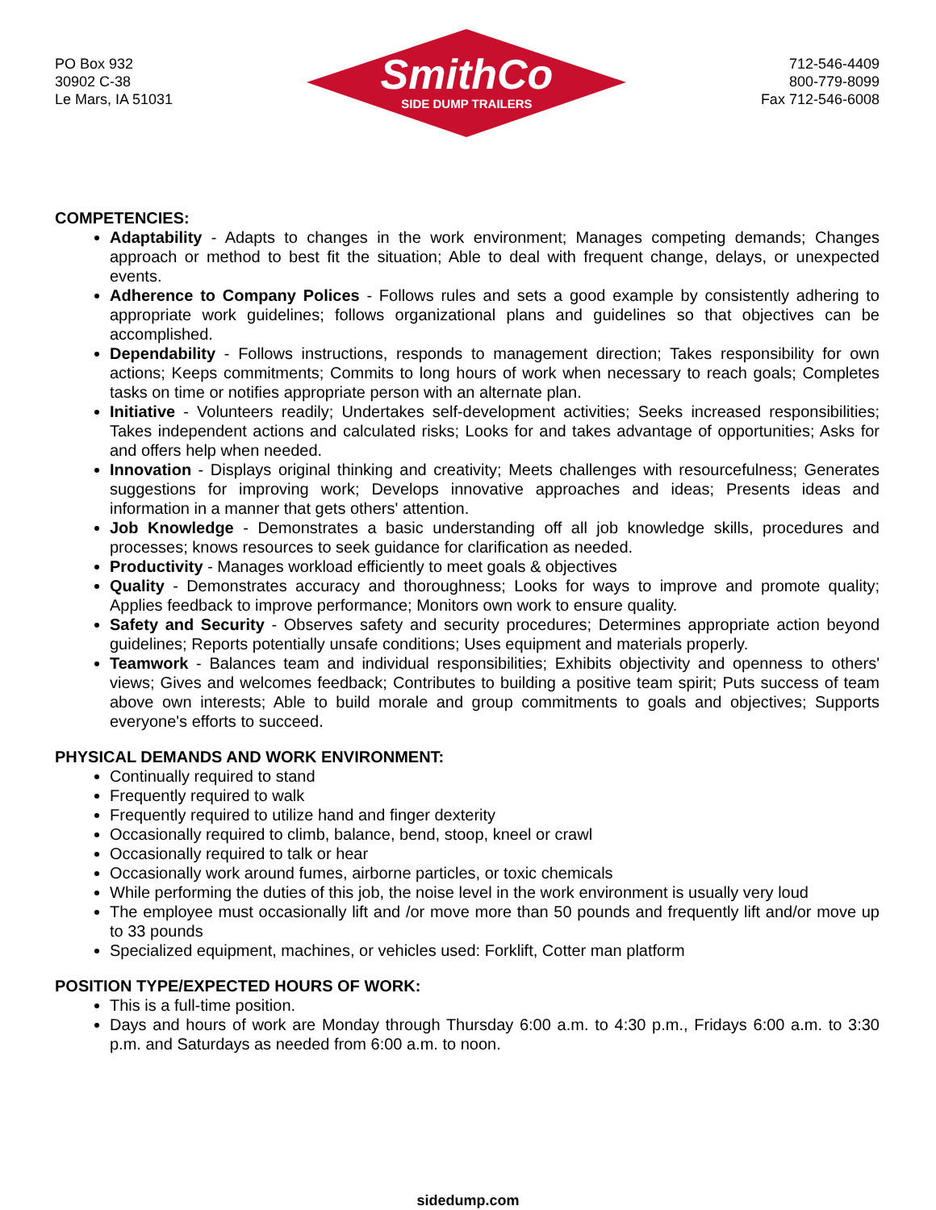PO Box 932
30902 C-38
Le Mars, IA 51031
SmithCo
SIDE DUMP TRAILERS
712-546-4409
800-779-8099
Fax 712-546-6008
COMPETENCIES:
Adaptability - Adapts to changes in the work environment; Manages competing demands; Changes approach or method to best fit the situation; Able to deal with frequent change, delays, or unexpected events.
Adherence to Company Polices - Follows rules and sets a good example by consistently adhering to appropriate work guidelines; follows organizational plans and guidelines so that objectives can be accomplished.
Dependability - Follows instructions, responds to management direction; Takes responsibility for own actions; Keeps commitments; Commits to long hours of work when necessary to reach goals; Completes tasks on time or notifies appropriate person with an alternate plan.
Initiative - Volunteers readily; Undertakes self-development activities; Seeks increased responsibilities; Takes independent actions and calculated risks; Looks for and takes advantage of opportunities; Asks for and offers help when needed.
Innovation - Displays original thinking and creativity; Meets challenges with resourcefulness; Generates suggestions for improving work; Develops innovative approaches and ideas; Presents ideas and information in a manner that gets others' attention.
Job Knowledge - Demonstrates a basic understanding off all job knowledge skills, procedures and processes; knows resources to seek guidance for clarification as needed.
Productivity - Manages workload efficiently to meet goals & objectives
Quality - Demonstrates accuracy and thoroughness; Looks for ways to improve and promote quality; Applies feedback to improve performance; Monitors own work to ensure quality.
Safety and Security - Observes safety and security procedures; Determines appropriate action beyond guidelines; Reports potentially unsafe conditions; Uses equipment and materials properly.
Teamwork - Balances team and individual responsibilities; Exhibits objectivity and openness to others' views; Gives and welcomes feedback; Contributes to building a positive team spirit; Puts success of team above own interests; Able to build morale and group commitments to goals and objectives; Supports everyone's efforts to succeed.
PHYSICAL DEMANDS AND WORK ENVIRONMENT:
Continually required to stand
Frequently required to walk
Frequently required to utilize hand and finger dexterity
Occasionally required to climb, balance, bend, stoop, kneel or crawl
Occasionally required to talk or hear
Occasionally work around fumes, airborne particles, or toxic chemicals
While performing the duties of this job, the noise level in the work environment is usually very loud
The employee must occasionally lift and /or move more than 50 pounds and frequently lift and/or move up to 33 pounds
Specialized equipment, machines, or vehicles used: Forklift, Cotter man platform
POSITION TYPE/EXPECTED HOURS OF WORK:
This is a full-time position.
Days and hours of work are Monday through Thursday 6:00 a.m. to 4:30 p.m., Fridays 6:00 a.m. to 3:30 p.m. and Saturdays as needed from 6:00 a.m. to noon.
sidedump.com